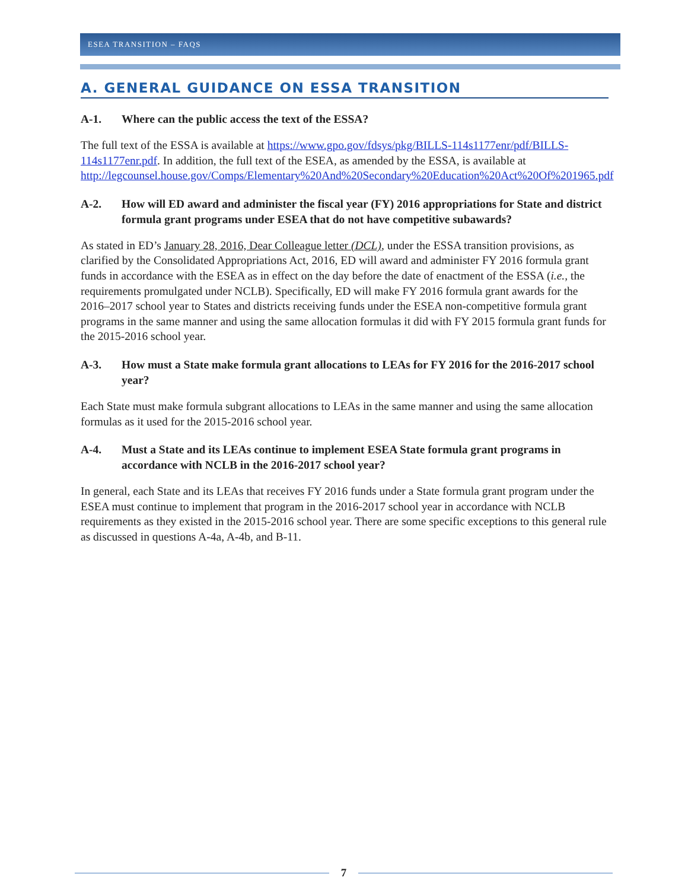ESEA TRANSITION – FAQS
A. GENERAL GUIDANCE ON ESSA TRANSITION
A-1. Where can the public access the text of the ESSA?
The full text of the ESSA is available at https://www.gpo.gov/fdsys/pkg/BILLS-114s1177enr/pdf/BILLS-114s1177enr.pdf. In addition, the full text of the ESEA, as amended by the ESSA, is available at http://legcounsel.house.gov/Comps/Elementary%20And%20Secondary%20Education%20Act%20Of%201965.pdf
A-2. How will ED award and administer the fiscal year (FY) 2016 appropriations for State and district formula grant programs under ESEA that do not have competitive subawards?
As stated in ED’s January 28, 2016, Dear Colleague letter (DCL), under the ESSA transition provisions, as clarified by the Consolidated Appropriations Act, 2016, ED will award and administer FY 2016 formula grant funds in accordance with the ESEA as in effect on the day before the date of enactment of the ESSA (i.e., the requirements promulgated under NCLB). Specifically, ED will make FY 2016 formula grant awards for the 2016–2017 school year to States and districts receiving funds under the ESEA non-competitive formula grant programs in the same manner and using the same allocation formulas it did with FY 2015 formula grant funds for the 2015-2016 school year.
A-3. How must a State make formula grant allocations to LEAs for FY 2016 for the 2016-2017 school year?
Each State must make formula subgrant allocations to LEAs in the same manner and using the same allocation formulas as it used for the 2015-2016 school year.
A-4. Must a State and its LEAs continue to implement ESEA State formula grant programs in accordance with NCLB in the 2016-2017 school year?
In general, each State and its LEAs that receives FY 2016 funds under a State formula grant program under the ESEA must continue to implement that program in the 2016-2017 school year in accordance with NCLB requirements as they existed in the 2015-2016 school year. There are some specific exceptions to this general rule as discussed in questions A-4a, A-4b, and B-11.
7